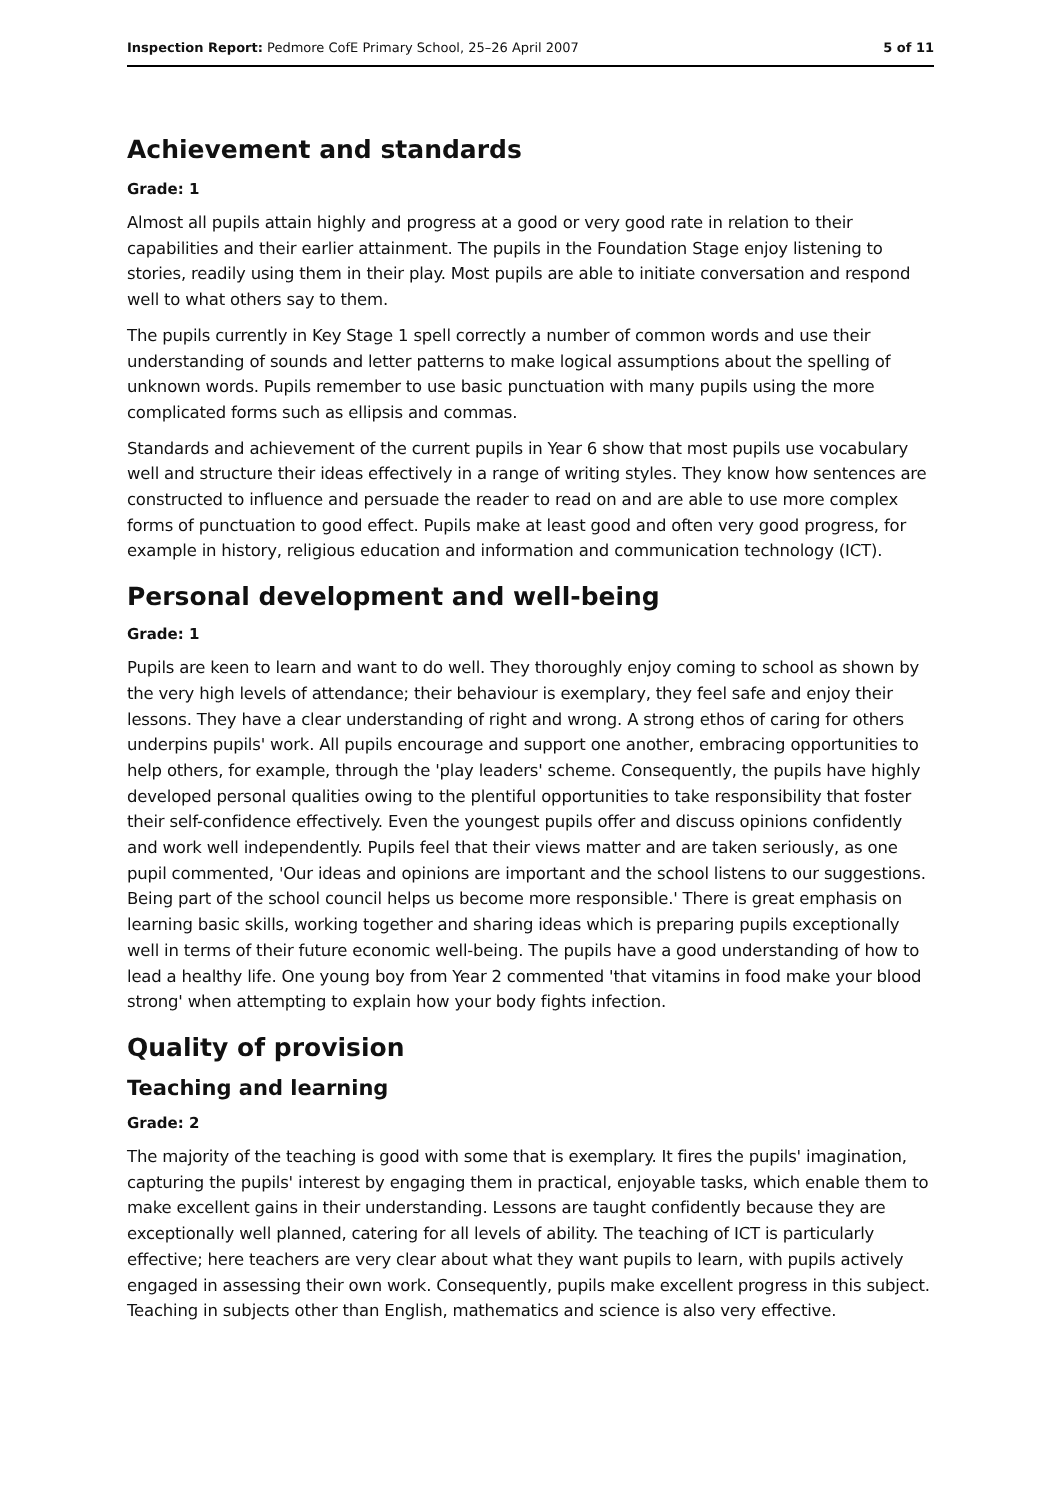Inspection Report: Pedmore CofE Primary School, 25–26 April 2007 5 of 11
Achievement and standards
Grade: 1
Almost all pupils attain highly and progress at a good or very good rate in relation to their capabilities and their earlier attainment. The pupils in the Foundation Stage enjoy listening to stories, readily using them in their play. Most pupils are able to initiate conversation and respond well to what others say to them.
The pupils currently in Key Stage 1 spell correctly a number of common words and use their understanding of sounds and letter patterns to make logical assumptions about the spelling of unknown words. Pupils remember to use basic punctuation with many pupils using the more complicated forms such as ellipsis and commas.
Standards and achievement of the current pupils in Year 6 show that most pupils use vocabulary well and structure their ideas effectively in a range of writing styles. They know how sentences are constructed to influence and persuade the reader to read on and are able to use more complex forms of punctuation to good effect. Pupils make at least good and often very good progress, for example in history, religious education and information and communication technology (ICT).
Personal development and well-being
Grade: 1
Pupils are keen to learn and want to do well. They thoroughly enjoy coming to school as shown by the very high levels of attendance; their behaviour is exemplary, they feel safe and enjoy their lessons. They have a clear understanding of right and wrong. A strong ethos of caring for others underpins pupils' work. All pupils encourage and support one another, embracing opportunities to help others, for example, through the 'play leaders' scheme. Consequently, the pupils have highly developed personal qualities owing to the plentiful opportunities to take responsibility that foster their self-confidence effectively. Even the youngest pupils offer and discuss opinions confidently and work well independently. Pupils feel that their views matter and are taken seriously, as one pupil commented, 'Our ideas and opinions are important and the school listens to our suggestions. Being part of the school council helps us become more responsible.' There is great emphasis on learning basic skills, working together and sharing ideas which is preparing pupils exceptionally well in terms of their future economic well-being. The pupils have a good understanding of how to lead a healthy life. One young boy from Year 2 commented 'that vitamins in food make your blood strong' when attempting to explain how your body fights infection.
Quality of provision
Teaching and learning
Grade: 2
The majority of the teaching is good with some that is exemplary. It fires the pupils' imagination, capturing the pupils' interest by engaging them in practical, enjoyable tasks, which enable them to make excellent gains in their understanding. Lessons are taught confidently because they are exceptionally well planned, catering for all levels of ability. The teaching of ICT is particularly effective; here teachers are very clear about what they want pupils to learn, with pupils actively engaged in assessing their own work. Consequently, pupils make excellent progress in this subject. Teaching in subjects other than English, mathematics and science is also very effective.